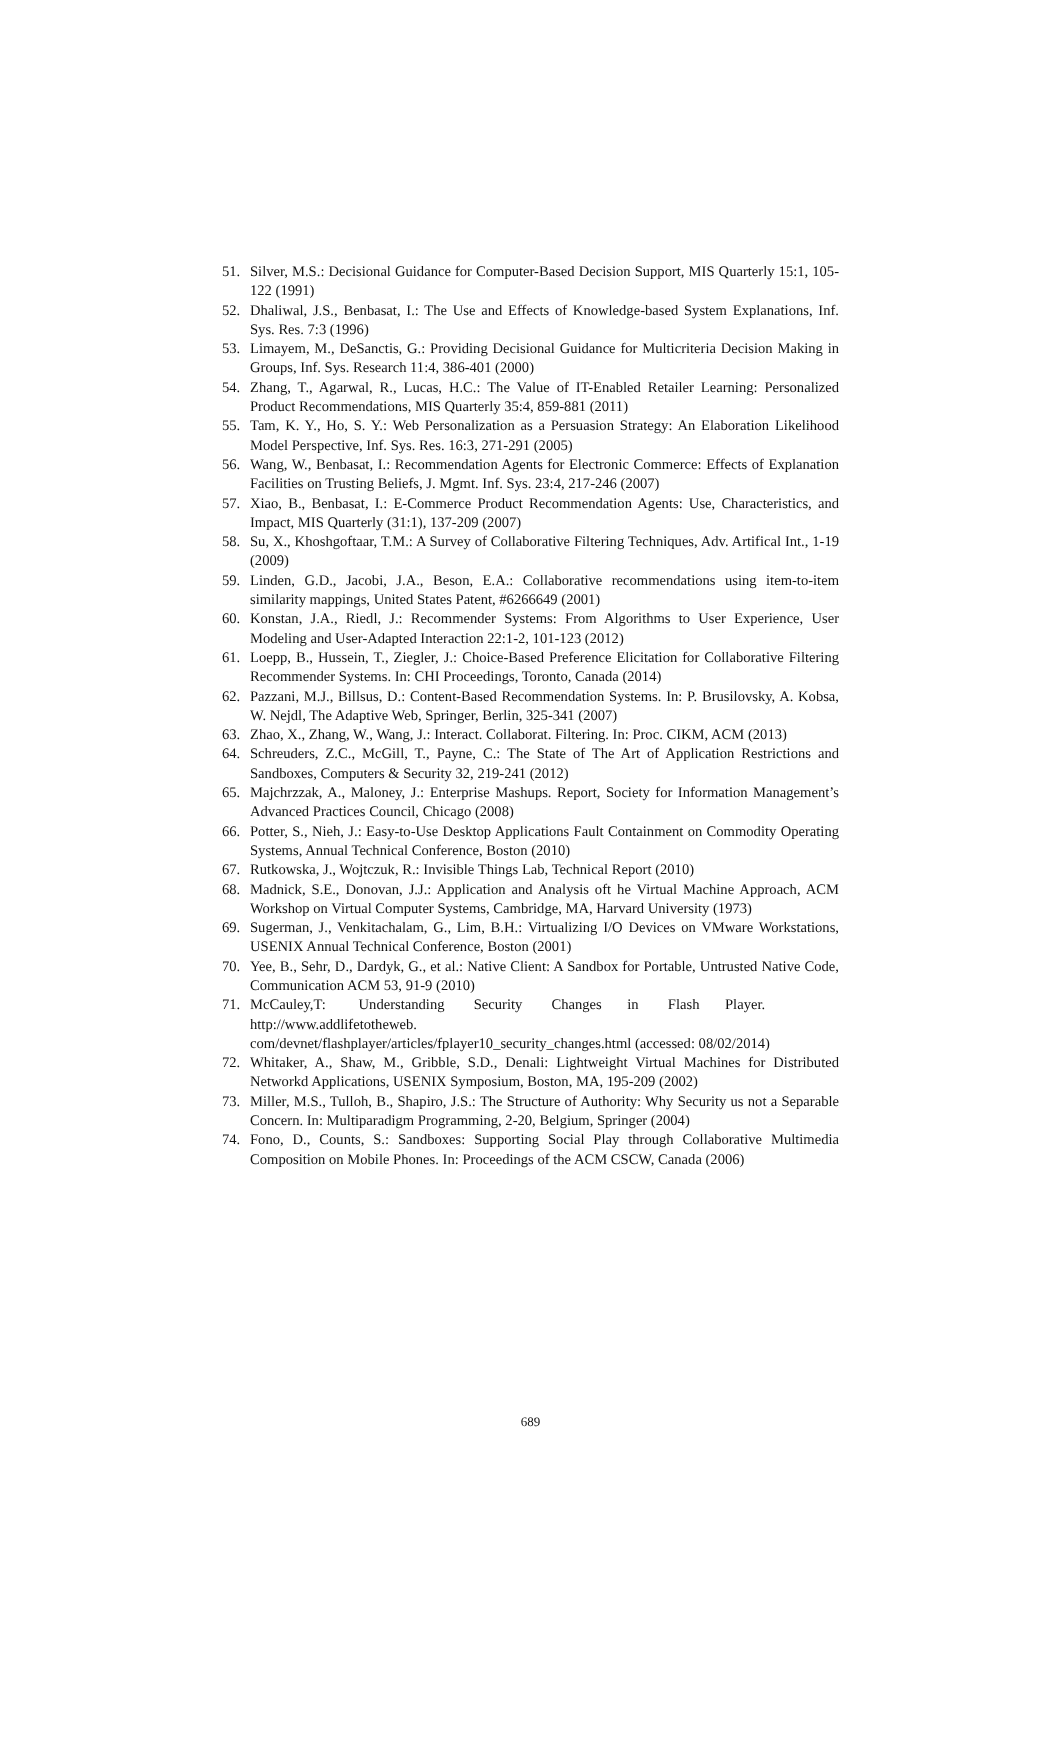51. Silver, M.S.: Decisional Guidance for Computer-Based Decision Support, MIS Quarterly 15:1, 105-122 (1991)
52. Dhaliwal, J.S., Benbasat, I.: The Use and Effects of Knowledge-based System Explanations, Inf. Sys. Res. 7:3 (1996)
53. Limayem, M., DeSanctis, G.: Providing Decisional Guidance for Multicriteria Decision Making in Groups, Inf. Sys. Research 11:4, 386-401 (2000)
54. Zhang, T., Agarwal, R., Lucas, H.C.: The Value of IT-Enabled Retailer Learning: Personalized Product Recommendations, MIS Quarterly 35:4, 859-881 (2011)
55. Tam, K. Y., Ho, S. Y.: Web Personalization as a Persuasion Strategy: An Elaboration Likelihood Model Perspective, Inf. Sys. Res. 16:3, 271-291 (2005)
56. Wang, W., Benbasat, I.: Recommendation Agents for Electronic Commerce: Effects of Explanation Facilities on Trusting Beliefs, J. Mgmt. Inf. Sys. 23:4, 217-246 (2007)
57. Xiao, B., Benbasat, I.: E-Commerce Product Recommendation Agents: Use, Characteristics, and Impact, MIS Quarterly (31:1), 137-209 (2007)
58. Su, X., Khoshgoftaar, T.M.: A Survey of Collaborative Filtering Techniques, Adv. Artifical Int., 1-19 (2009)
59. Linden, G.D., Jacobi, J.A., Beson, E.A.: Collaborative recommendations using item-to-item similarity mappings, United States Patent, #6266649 (2001)
60. Konstan, J.A., Riedl, J.: Recommender Systems: From Algorithms to User Experience, User Modeling and User-Adapted Interaction 22:1-2, 101-123 (2012)
61. Loepp, B., Hussein, T., Ziegler, J.: Choice-Based Preference Elicitation for Collaborative Filtering Recommender Systems. In: CHI Proceedings, Toronto, Canada (2014)
62. Pazzani, M.J., Billsus, D.: Content-Based Recommendation Systems. In: P. Brusilovsky, A. Kobsa, W. Nejdl, The Adaptive Web, Springer, Berlin, 325-341 (2007)
63. Zhao, X., Zhang, W., Wang, J.: Interact. Collaborat. Filtering. In: Proc. CIKM, ACM (2013)
64. Schreuders, Z.C., McGill, T., Payne, C.: The State of The Art of Application Restrictions and Sandboxes, Computers & Security 32, 219-241 (2012)
65. Majchrzzak, A., Maloney, J.: Enterprise Mashups. Report, Society for Information Management’s Advanced Practices Council, Chicago (2008)
66. Potter, S., Nieh, J.: Easy-to-Use Desktop Applications Fault Containment on Commodity Operating Systems, Annual Technical Conference, Boston (2010)
67. Rutkowska, J., Wojtczuk, R.: Invisible Things Lab, Technical Report (2010)
68. Madnick, S.E., Donovan, J.J.: Application and Analysis oft he Virtual Machine Approach, ACM Workshop on Virtual Computer Systems, Cambridge, MA, Harvard University (1973)
69. Sugerman, J., Venkitachalam, G., Lim, B.H.: Virtualizing I/O Devices on VMware Workstations, USENIX Annual Technical Conference, Boston (2001)
70. Yee, B., Sehr, D., Dardyk, G., et al.: Native Client: A Sandbox for Portable, Untrusted Native Code, Communication ACM 53, 91-9 (2010)
71. McCauley,T: Understanding Security Changes in Flash Player. http://www.addlifetotheweb.
com/devnet/flashplayer/articles/fplayer10_security_changes.html (accessed: 08/02/2014)
72. Whitaker, A., Shaw, M., Gribble, S.D., Denali: Lightweight Virtual Machines for Distributed Networkd Applications, USENIX Symposium, Boston, MA, 195-209 (2002)
73. Miller, M.S., Tulloh, B., Shapiro, J.S.: The Structure of Authority: Why Security us not a Separable Concern. In: Multiparadigm Programming, 2-20, Belgium, Springer (2004)
74. Fono, D., Counts, S.: Sandboxes: Supporting Social Play through Collaborative Multimedia Composition on Mobile Phones. In: Proceedings of the ACM CSCW, Canada (2006)
689